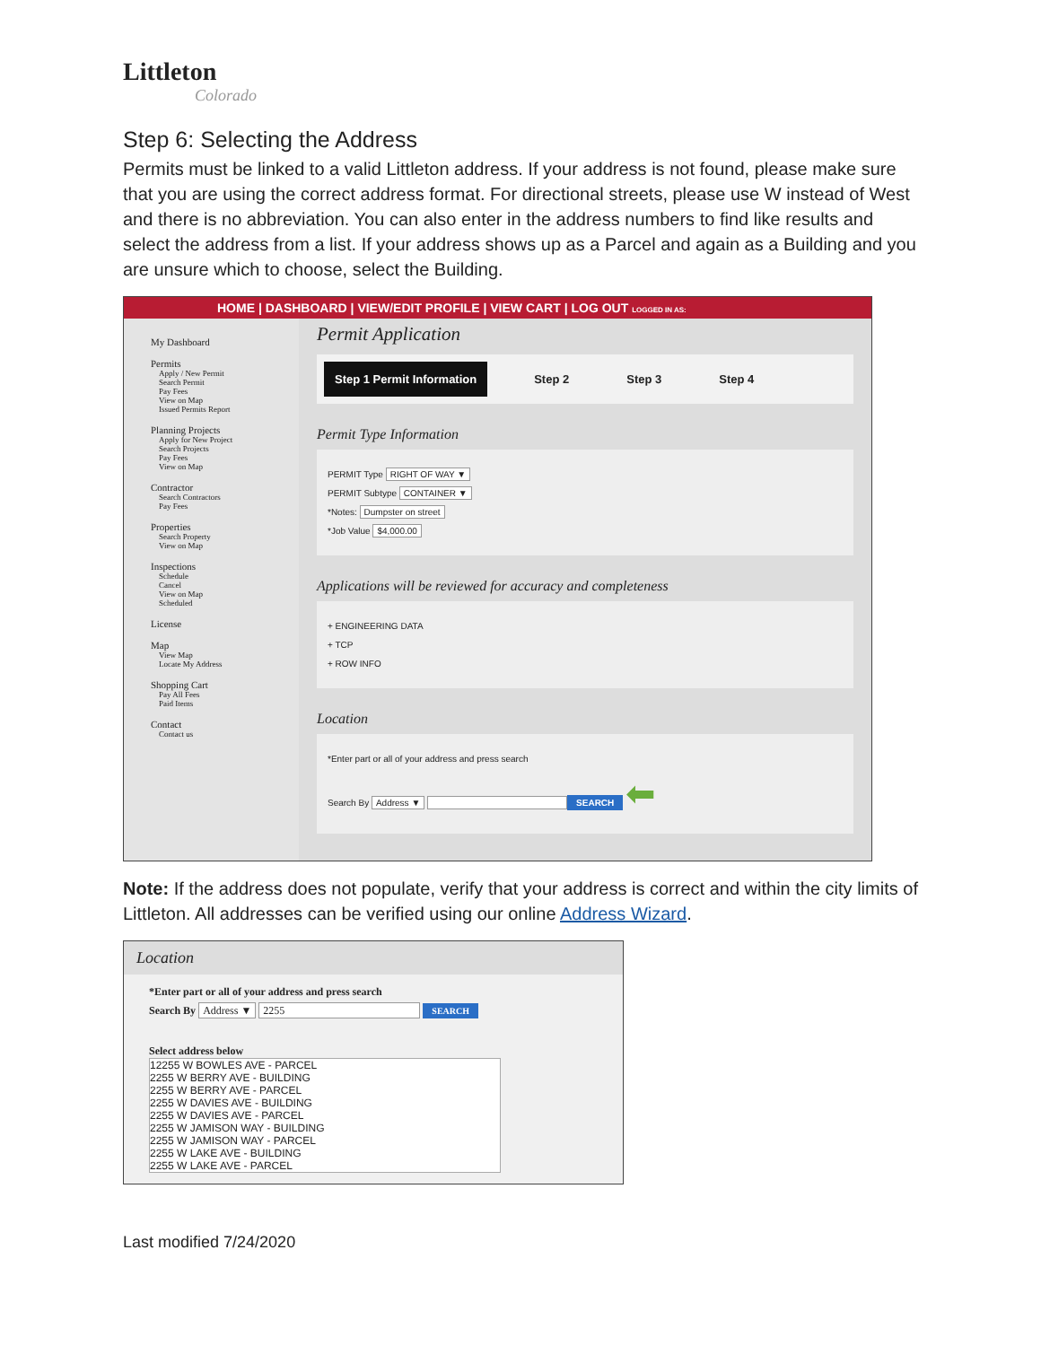Littleton
Colorado
Step 6: Selecting the Address
Permits must be linked to a valid Littleton address. If your address is not found, please make sure that you are using the correct address format. For directional streets, please use W instead of West and there is no abbreviation. You can also enter in the address numbers to find like results and select the address from a list. If your address shows up as a Parcel and again as a Building and you are unsure which to choose, select the Building.
HOME | DASHBOARD | VIEW/EDIT PROFILE | VIEW CART | LOG OUT LOGGED IN AS:
My Dashboard
Permits
Apply / New Permit
Search Permit
Pay Fees
View on Map
Issued Permits Report
Planning Projects
Apply for New Project
Search Projects
Pay Fees
View on Map
Contractor
Search Contractors
Pay Fees
Properties
Search Property
View on Map
Inspections
Schedule
Cancel
View on Map
Scheduled
License
Map
View Map
Locate My Address
Shopping Cart
Pay All Fees
Paid Items
Contact
Contact us
Permit Application
Step 1 Permit Information Step 2 Step 3 Step 4
Permit Type Information
PERMIT Type RIGHT OF WAY ▼
PERMIT Subtype CONTAINER ▼
*Notes: Dumpster on street
*Job Value $4,000.00
Applications will be reviewed for accuracy and completeness
+ ENGINEERING DATA
+ TCP
+ ROW INFO
Location
*Enter part or all of your address and press search
Search By Address ▼ SEARCH ⬅
Note: If the address does not populate, verify that your address is correct and within the city limits of Littleton. All addresses can be verified using our online Address Wizard.
Location
*Enter part or all of your address and press search
Search By Address ▼ 2255 SEARCH
Select address below
12255 W BOWLES AVE - PARCEL
2255 W BERRY AVE - BUILDING
2255 W BERRY AVE - PARCEL
2255 W DAVIES AVE - BUILDING
2255 W DAVIES AVE - PARCEL
2255 W JAMISON WAY - BUILDING
2255 W JAMISON WAY - PARCEL
2255 W LAKE AVE - BUILDING
2255 W LAKE AVE - PARCEL
Last modified 7/24/2020